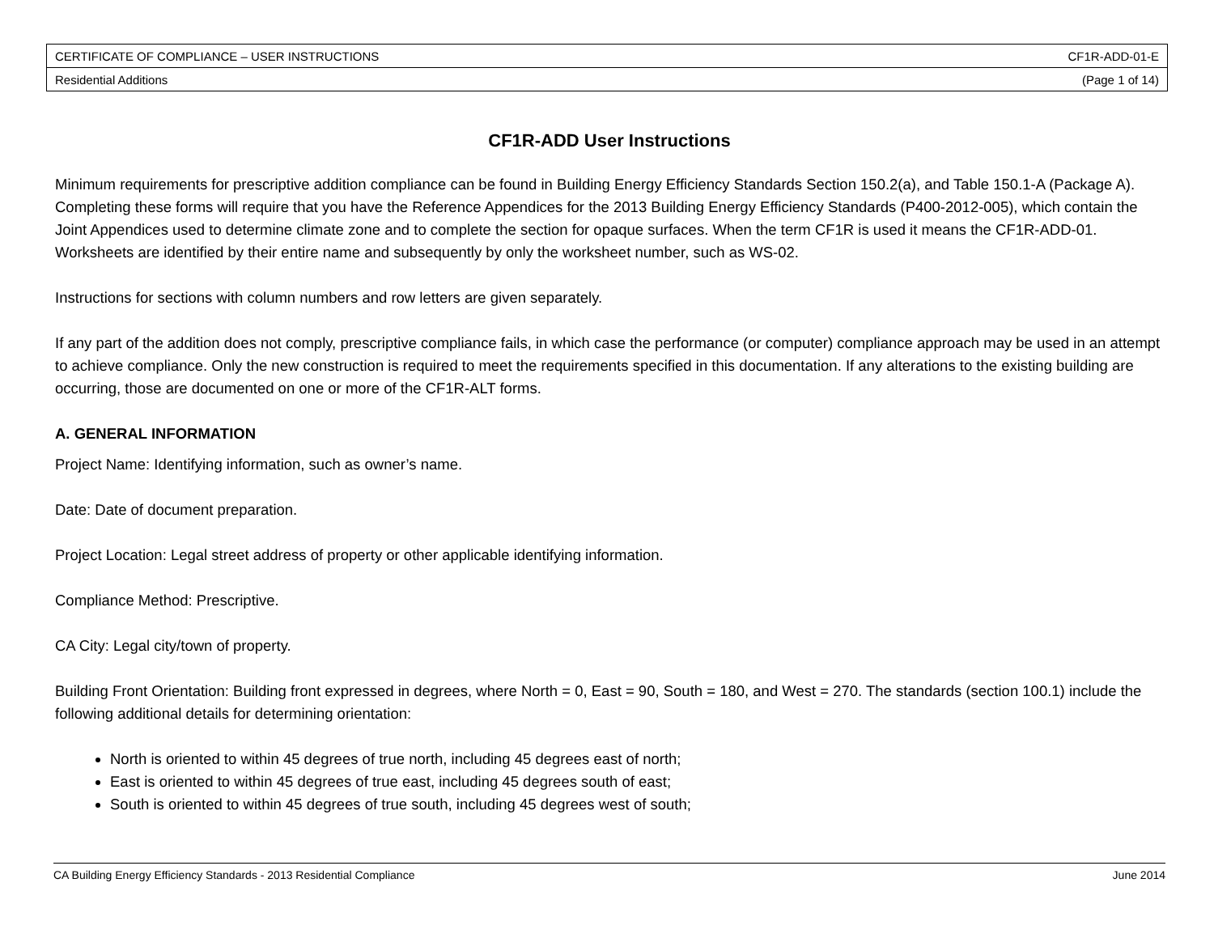| CERTIFICATE OF COMPLIANCE – USER INSTRUCTIONS | CF1R-ADD-01-E |
| Residential Additions | (Page 1 of 14) |
CF1R-ADD User Instructions
Minimum requirements for prescriptive addition compliance can be found in Building Energy Efficiency Standards Section 150.2(a), and Table 150.1-A (Package A). Completing these forms will require that you have the Reference Appendices for the 2013 Building Energy Efficiency Standards (P400-2012-005), which contain the Joint Appendices used to determine climate zone and to complete the section for opaque surfaces. When the term CF1R is used it means the CF1R-ADD-01. Worksheets are identified by their entire name and subsequently by only the worksheet number, such as WS-02.
Instructions for sections with column numbers and row letters are given separately.
If any part of the addition does not comply, prescriptive compliance fails, in which case the performance (or computer) compliance approach may be used in an attempt to achieve compliance. Only the new construction is required to meet the requirements specified in this documentation. If any alterations to the existing building are occurring, those are documented on one or more of the CF1R-ALT forms.
A. GENERAL INFORMATION
Project Name: Identifying information, such as owner’s name.
Date: Date of document preparation.
Project Location: Legal street address of property or other applicable identifying information.
Compliance Method: Prescriptive.
CA City: Legal city/town of property.
Building Front Orientation: Building front expressed in degrees, where North = 0, East = 90, South = 180, and West = 270. The standards (section 100.1) include the following additional details for determining orientation:
North is oriented to within 45 degrees of true north, including 45 degrees east of north;
East is oriented to within 45 degrees of true east, including 45 degrees south of east;
South is oriented to within 45 degrees of true south, including 45 degrees west of south;
CA Building Energy Efficiency Standards - 2013 Residential Compliance June 2014